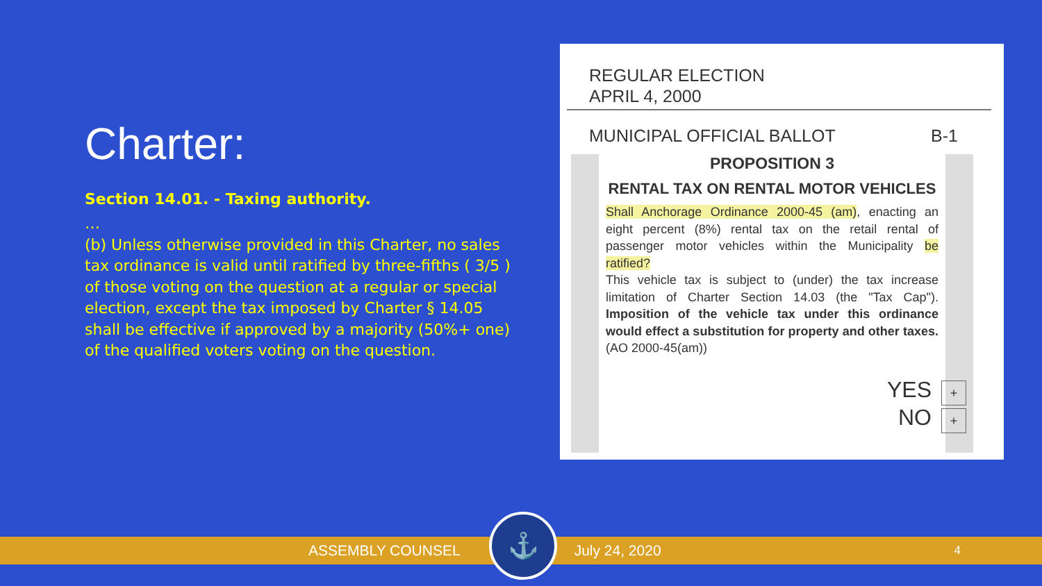Charter:
Section 14.01. - Taxing authority.
…
(b) Unless otherwise provided in this Charter, no sales tax ordinance is valid until ratified by three-fifths ( 3/5 ) of those voting on the question at a regular or special election, except the tax imposed by Charter § 14.05 shall be effective if approved by a majority (50%+ one) of the qualified voters voting on the question.
REGULAR ELECTION
APRIL 4, 2000
MUNICIPAL OFFICIAL BALLOT B-1
PROPOSITION 3
RENTAL TAX ON RENTAL MOTOR VEHICLES
Shall Anchorage Ordinance 2000-45 (am), enacting an eight percent (8%) rental tax on the retail rental of passenger motor vehicles within the Municipality be ratified?
This vehicle tax is subject to (under) the tax increase limitation of Charter Section 14.03 (the "Tax Cap"). Imposition of the vehicle tax under this ordinance would effect a substitution for property and other taxes. (AO 2000-45(am))
YES +
NO +
ASSEMBLY COUNSEL July 24, 2020 4
⚓